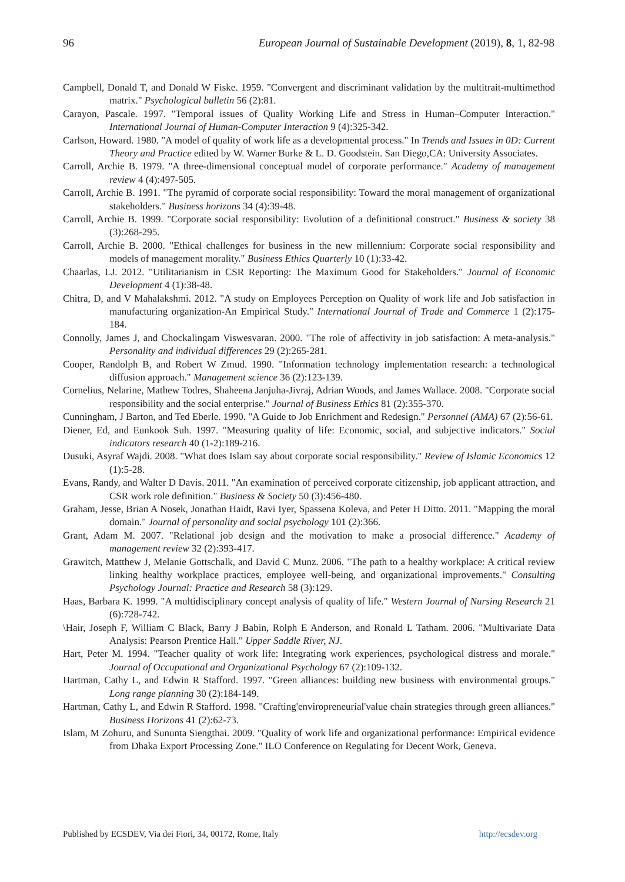96 European Journal of Sustainable Development (2019), 8, 1, 82-98
Campbell, Donald T, and Donald W Fiske. 1959. "Convergent and discriminant validation by the multitrait-multimethod matrix." Psychological bulletin 56 (2):81.
Carayon, Pascale. 1997. "Temporal issues of Quality Working Life and Stress in Human–Computer Interaction." International Journal of Human-Computer Interaction 9 (4):325-342.
Carlson, Howard. 1980. "A model of quality of work life as a developmental process." In Trends and Issues in 0D: Current Theory and Practice edited by W. Warner Burke & L. D. Goodstein. San Diego,CA: University Associates.
Carroll, Archie B. 1979. "A three-dimensional conceptual model of corporate performance." Academy of management review 4 (4):497-505.
Carroll, Archie B. 1991. "The pyramid of corporate social responsibility: Toward the moral management of organizational stakeholders." Business horizons 34 (4):39-48.
Carroll, Archie B. 1999. "Corporate social responsibility: Evolution of a definitional construct." Business & society 38 (3):268-295.
Carroll, Archie B. 2000. "Ethical challenges for business in the new millennium: Corporate social responsibility and models of management morality." Business Ethics Quarterly 10 (1):33-42.
Chaarlas, LJ. 2012. "Utilitarianism in CSR Reporting: The Maximum Good for Stakeholders." Journal of Economic Development 4 (1):38-48.
Chitra, D, and V Mahalakshmi. 2012. "A study on Employees Perception on Quality of work life and Job satisfaction in manufacturing organization-An Empirical Study." International Journal of Trade and Commerce 1 (2):175-184.
Connolly, James J, and Chockalingam Viswesvaran. 2000. "The role of affectivity in job satisfaction: A meta-analysis." Personality and individual differences 29 (2):265-281.
Cooper, Randolph B, and Robert W Zmud. 1990. "Information technology implementation research: a technological diffusion approach." Management science 36 (2):123-139.
Cornelius, Nelarine, Mathew Todres, Shaheena Janjuha-Jivraj, Adrian Woods, and James Wallace. 2008. "Corporate social responsibility and the social enterprise." Journal of Business Ethics 81 (2):355-370.
Cunningham, J Barton, and Ted Eberle. 1990. "A Guide to Job Enrichment and Redesign." Personnel (AMA) 67 (2):56-61.
Diener, Ed, and Eunkook Suh. 1997. "Measuring quality of life: Economic, social, and subjective indicators." Social indicators research 40 (1-2):189-216.
Dusuki, Asyraf Wajdi. 2008. "What does Islam say about corporate social responsibility." Review of Islamic Economics 12 (1):5-28.
Evans, Randy, and Walter D Davis. 2011. "An examination of perceived corporate citizenship, job applicant attraction, and CSR work role definition." Business & Society 50 (3):456-480.
Graham, Jesse, Brian A Nosek, Jonathan Haidt, Ravi Iyer, Spassena Koleva, and Peter H Ditto. 2011. "Mapping the moral domain." Journal of personality and social psychology 101 (2):366.
Grant, Adam M. 2007. "Relational job design and the motivation to make a prosocial difference." Academy of management review 32 (2):393-417.
Grawitch, Matthew J, Melanie Gottschalk, and David C Munz. 2006. "The path to a healthy workplace: A critical review linking healthy workplace practices, employee well-being, and organizational improvements." Consulting Psychology Journal: Practice and Research 58 (3):129.
Haas, Barbara K. 1999. "A multidisciplinary concept analysis of quality of life." Western Journal of Nursing Research 21 (6):728-742.
\Hair, Joseph F, William C Black, Barry J Babin, Rolph E Anderson, and Ronald L Tatham. 2006. "Multivariate Data Analysis: Pearson Prentice Hall." Upper Saddle River, NJ.
Hart, Peter M. 1994. "Teacher quality of work life: Integrating work experiences, psychological distress and morale." Journal of Occupational and Organizational Psychology 67 (2):109-132.
Hartman, Cathy L, and Edwin R Stafford. 1997. "Green alliances: building new business with environmental groups." Long range planning 30 (2):184-149.
Hartman, Cathy L, and Edwin R Stafford. 1998. "Crafting'enviropreneurial'value chain strategies through green alliances." Business Horizons 41 (2):62-73.
Islam, M Zohuru, and Sununta Siengthai. 2009. "Quality of work life and organizational performance: Empirical evidence from Dhaka Export Processing Zone." ILO Conference on Regulating for Decent Work, Geneva.
Published by ECSDEV, Via dei Fiori, 34, 00172, Rome, Italy http://ecsdev.org